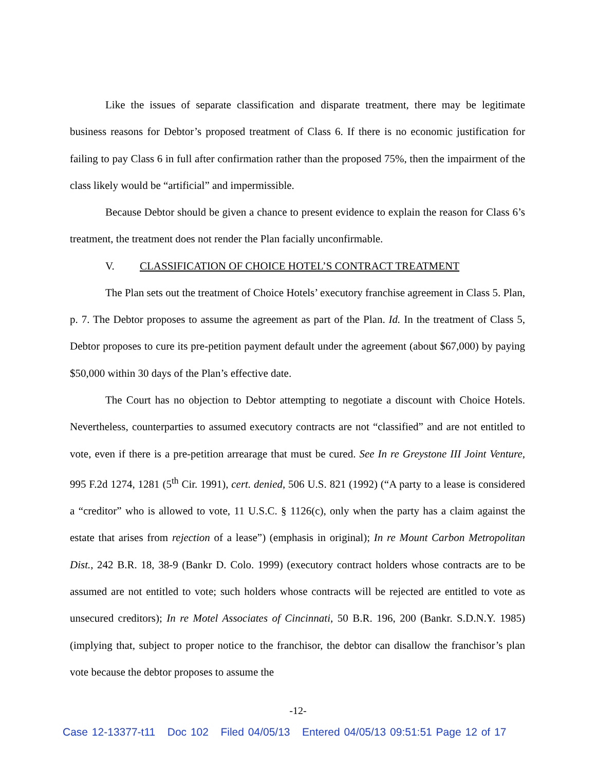Like the issues of separate classification and disparate treatment, there may be legitimate business reasons for Debtor’s proposed treatment of Class 6. If there is no economic justification for failing to pay Class 6 in full after confirmation rather than the proposed 75%, then the impairment of the class likely would be “artificial” and impermissible.
Because Debtor should be given a chance to present evidence to explain the reason for Class 6’s treatment, the treatment does not render the Plan facially unconfirmable.
V. CLASSIFICATION OF CHOICE HOTEL’S CONTRACT TREATMENT
The Plan sets out the treatment of Choice Hotels’ executory franchise agreement in Class 5. Plan, p. 7. The Debtor proposes to assume the agreement as part of the Plan. Id. In the treatment of Class 5, Debtor proposes to cure its pre-petition payment default under the agreement (about $67,000) by paying $50,000 within 30 days of the Plan’s effective date.
The Court has no objection to Debtor attempting to negotiate a discount with Choice Hotels. Nevertheless, counterparties to assumed executory contracts are not “classified” and are not entitled to vote, even if there is a pre-petition arrearage that must be cured. See In re Greystone III Joint Venture, 995 F.2d 1274, 1281 (5<sup>th</sup> Cir. 1991), cert. denied, 506 U.S. 821 (1992) (“A party to a lease is considered a “creditor” who is allowed to vote, 11 U.S.C. § 1126(c), only when the party has a claim against the estate that arises from rejection of a lease”) (emphasis in original); In re Mount Carbon Metropolitan Dist., 242 B.R. 18, 38-9 (Bankr D. Colo. 1999) (executory contract holders whose contracts are to be assumed are not entitled to vote; such holders whose contracts will be rejected are entitled to vote as unsecured creditors); In re Motel Associates of Cincinnati, 50 B.R. 196, 200 (Bankr. S.D.N.Y. 1985) (implying that, subject to proper notice to the franchisor, the debtor can disallow the franchisor’s plan vote because the debtor proposes to assume the
-12-
Case 12-13377-t11 Doc 102 Filed 04/05/13 Entered 04/05/13 09:51:51 Page 12 of 17